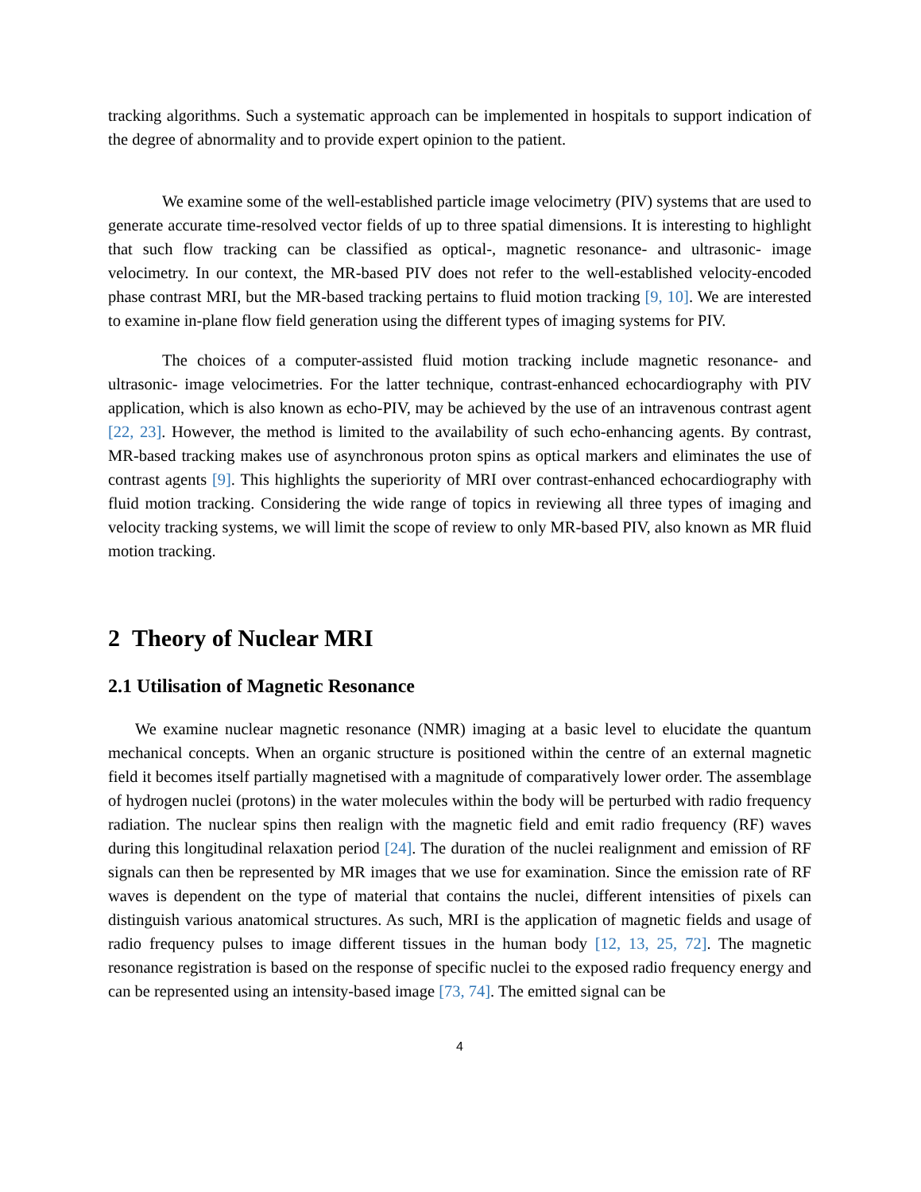tracking algorithms. Such a systematic approach can be implemented in hospitals to support indication of the degree of abnormality and to provide expert opinion to the patient.
We examine some of the well-established particle image velocimetry (PIV) systems that are used to generate accurate time-resolved vector fields of up to three spatial dimensions. It is interesting to highlight that such flow tracking can be classified as optical-, magnetic resonance- and ultrasonic- image velocimetry. In our context, the MR-based PIV does not refer to the well-established velocity-encoded phase contrast MRI, but the MR-based tracking pertains to fluid motion tracking [9, 10]. We are interested to examine in-plane flow field generation using the different types of imaging systems for PIV.
The choices of a computer-assisted fluid motion tracking include magnetic resonance- and ultrasonic- image velocimetries. For the latter technique, contrast-enhanced echocardiography with PIV application, which is also known as echo-PIV, may be achieved by the use of an intravenous contrast agent [22, 23]. However, the method is limited to the availability of such echo-enhancing agents. By contrast, MR-based tracking makes use of asynchronous proton spins as optical markers and eliminates the use of contrast agents [9]. This highlights the superiority of MRI over contrast-enhanced echocardiography with fluid motion tracking. Considering the wide range of topics in reviewing all three types of imaging and velocity tracking systems, we will limit the scope of review to only MR-based PIV, also known as MR fluid motion tracking.
2 Theory of Nuclear MRI
2.1 Utilisation of Magnetic Resonance
We examine nuclear magnetic resonance (NMR) imaging at a basic level to elucidate the quantum mechanical concepts. When an organic structure is positioned within the centre of an external magnetic field it becomes itself partially magnetised with a magnitude of comparatively lower order. The assemblage of hydrogen nuclei (protons) in the water molecules within the body will be perturbed with radio frequency radiation. The nuclear spins then realign with the magnetic field and emit radio frequency (RF) waves during this longitudinal relaxation period [24]. The duration of the nuclei realignment and emission of RF signals can then be represented by MR images that we use for examination. Since the emission rate of RF waves is dependent on the type of material that contains the nuclei, different intensities of pixels can distinguish various anatomical structures. As such, MRI is the application of magnetic fields and usage of radio frequency pulses to image different tissues in the human body [12, 13, 25, 72]. The magnetic resonance registration is based on the response of specific nuclei to the exposed radio frequency energy and can be represented using an intensity-based image [73, 74]. The emitted signal can be
4